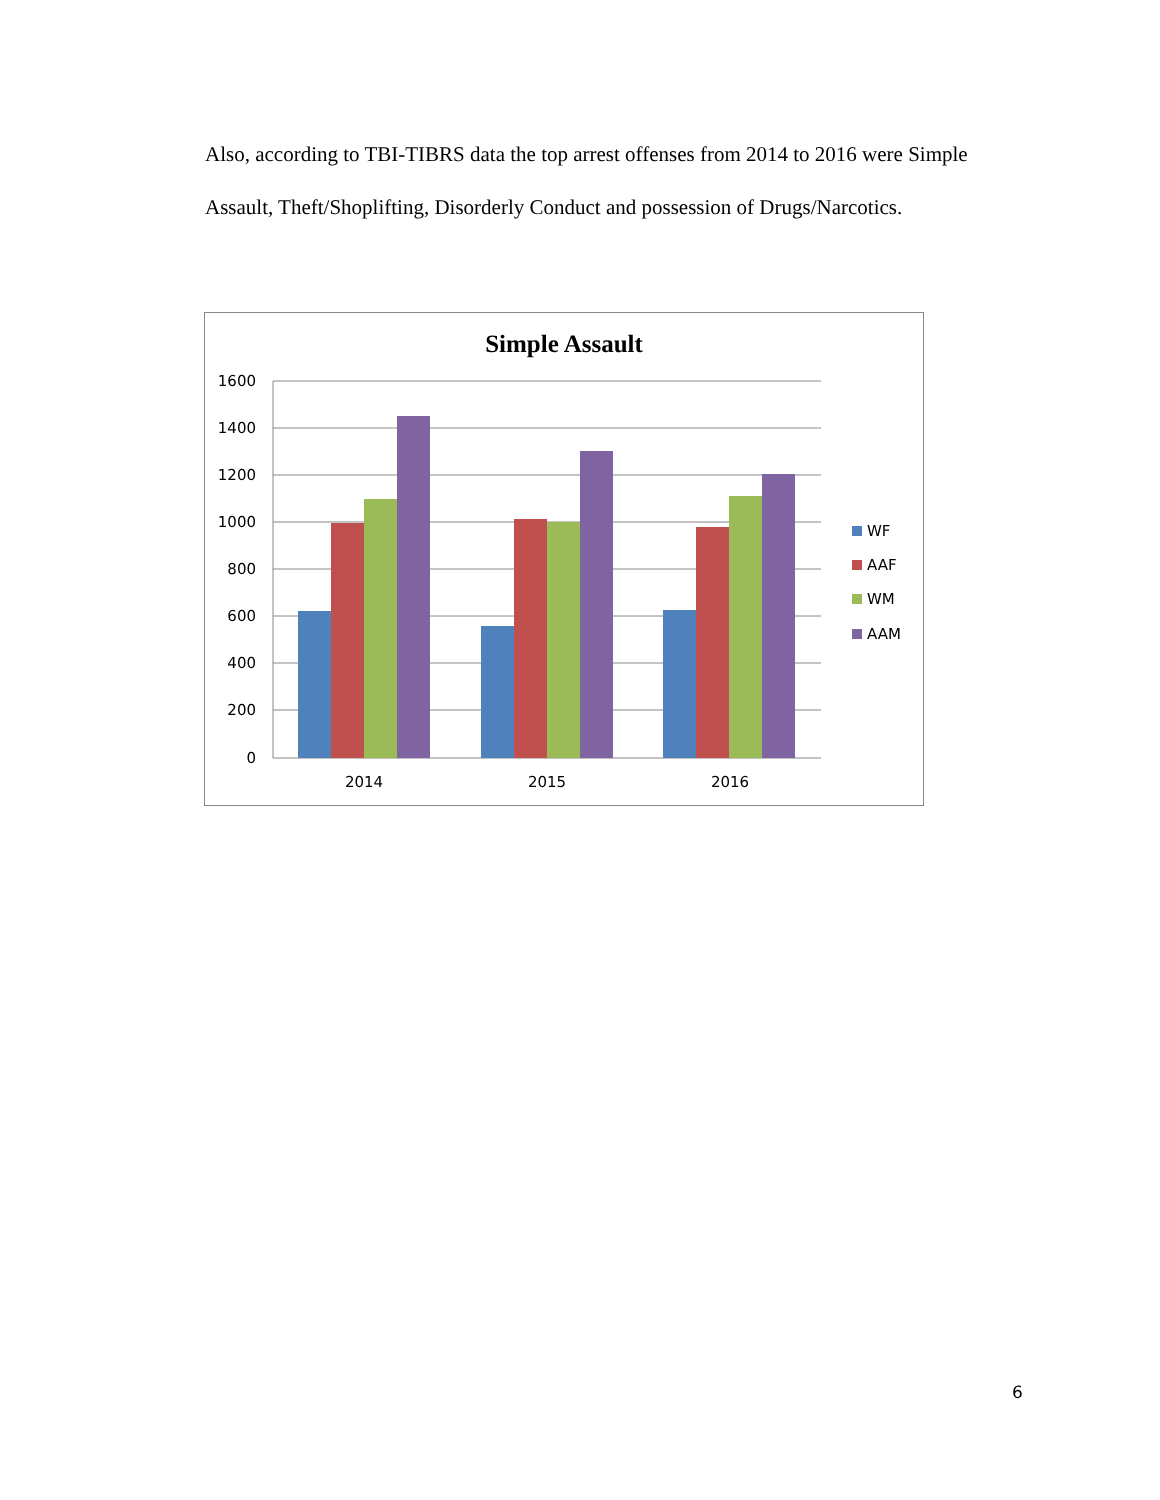Also, according to TBI-TIBRS data the top arrest offenses from 2014 to 2016 were Simple Assault, Theft/Shoplifting, Disorderly Conduct and possession of Drugs/Narcotics.
Simple Assault
1600
1400
1200
1000
800
600
400
200
0
2014
2015
2016
WF
AAF
WM
AAM
6